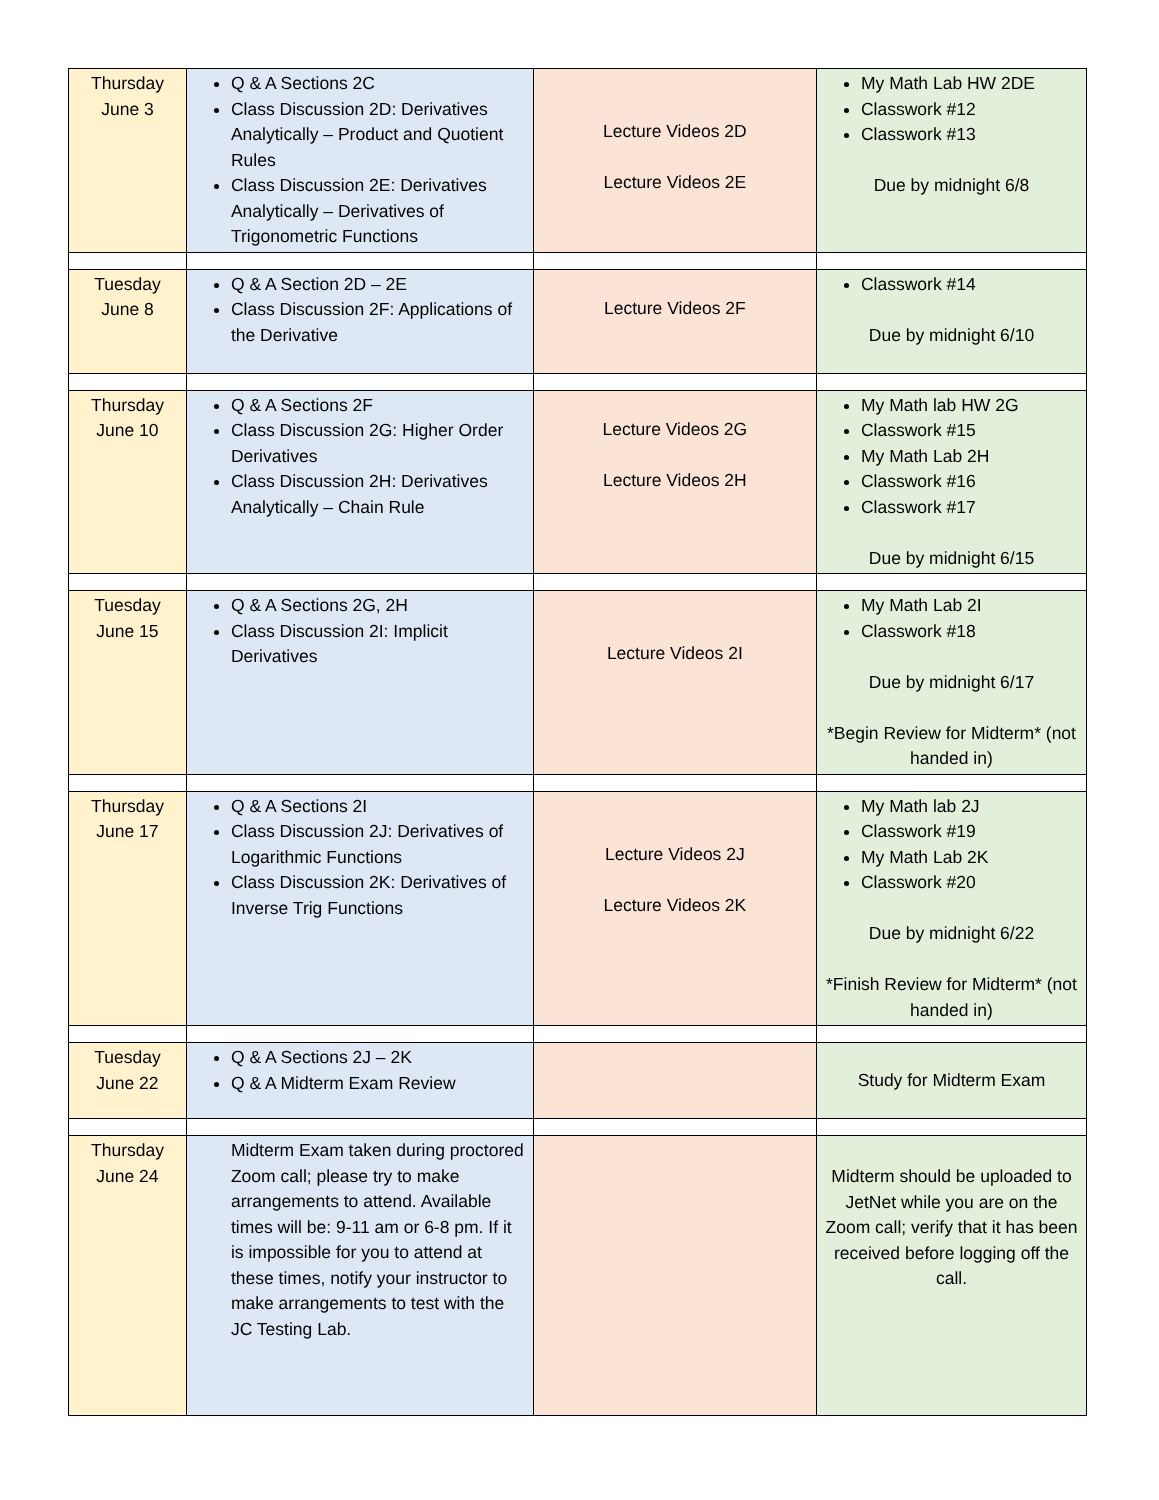| Thursday June 3 | Q & A Sections 2C Class Discussion 2D: Derivatives Analytically – Product and Quotient Rules Class Discussion 2E: Derivatives Analytically – Derivatives of Trigonometric Functions | Lecture Videos 2D Lecture Videos 2E | My Math Lab HW 2DE Classwork #12 Classwork #13 Due by midnight 6/8 |
| Tuesday June 8 | Q & A Section 2D – 2E Class Discussion 2F: Applications of the Derivative | Lecture Videos 2F | Classwork #14 Due by midnight 6/10 |
| Thursday June 10 | Q & A Sections 2F Class Discussion 2G: Higher Order Derivatives Class Discussion 2H: Derivatives Analytically – Chain Rule | Lecture Videos 2G Lecture Videos 2H | My Math lab HW 2G Classwork #15 My Math Lab 2H Classwork #16 Classwork #17 Due by midnight 6/15 |
| Tuesday June 15 | Q & A Sections 2G, 2H Class Discussion 2I: Implicit Derivatives | Lecture Videos 2I | My Math Lab 2I Classwork #18 Due by midnight 6/17 *Begin Review for Midterm* (not handed in) |
| Thursday June 17 | Q & A Sections 2I Class Discussion 2J: Derivatives of Logarithmic Functions Class Discussion 2K: Derivatives of Inverse Trig Functions | Lecture Videos 2J Lecture Videos 2K | My Math lab 2J Classwork #19 My Math Lab 2K Classwork #20 Due by midnight 6/22 *Finish Review for Midterm* (not handed in) |
| Tuesday June 22 | Q & A Sections 2J – 2K Q & A Midterm Exam Review | | Study for Midterm Exam |
| Thursday June 24 | Midterm Exam taken during proctored Zoom call; please try to make arrangements to attend. Available times will be: 9-11 am or 6-8 pm. If it is impossible for you to attend at these times, notify your instructor to make arrangements to test with the JC Testing Lab. | | Midterm should be uploaded to JetNet while you are on the Zoom call; verify that it has been received before logging off the call. |